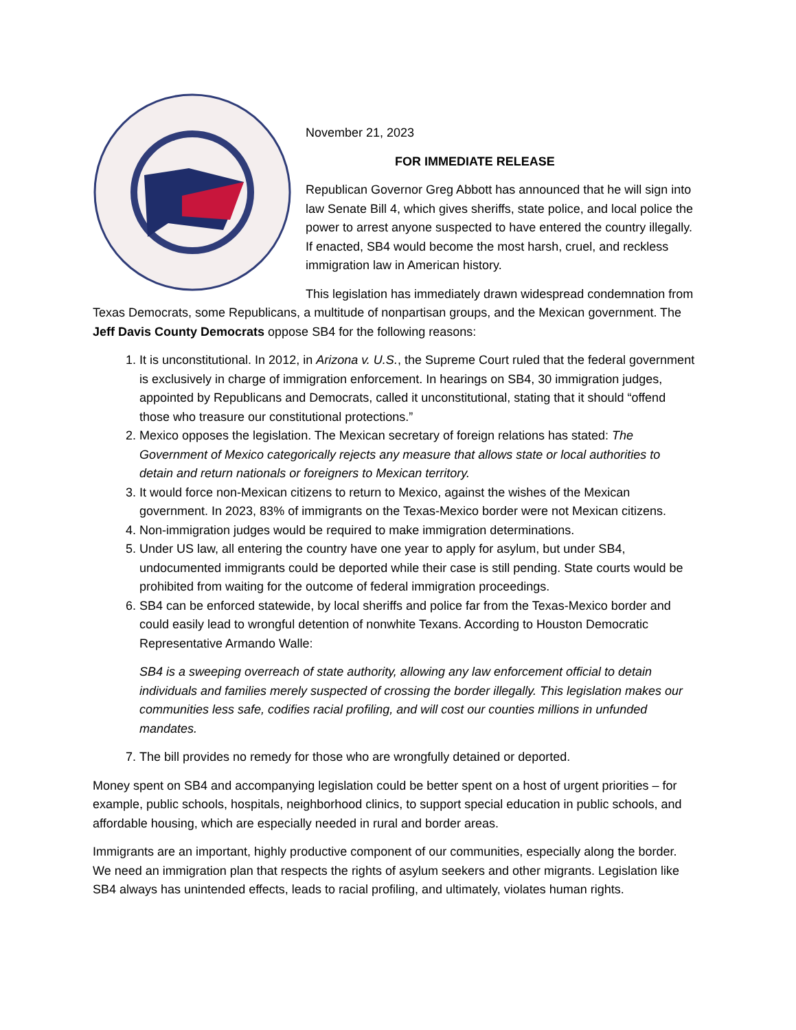November 21, 2023
FOR IMMEDIATE RELEASE
Republican Governor Greg Abbott has announced that he will sign into law Senate Bill 4, which gives sheriffs, state police, and local police the power to arrest anyone suspected to have entered the country illegally. If enacted, SB4 would become the most harsh, cruel, and reckless immigration law in American history.
This legislation has immediately drawn widespread condemnation from Texas Democrats, some Republicans, a multitude of nonpartisan groups, and the Mexican government. The Jeff Davis County Democrats oppose SB4 for the following reasons:
1. It is unconstitutional. In 2012, in Arizona v. U.S., the Supreme Court ruled that the federal government is exclusively in charge of immigration enforcement. In hearings on SB4, 30 immigration judges, appointed by Republicans and Democrats, called it unconstitutional, stating that it should “offend those who treasure our constitutional protections.”
2. Mexico opposes the legislation. The Mexican secretary of foreign relations has stated: The Government of Mexico categorically rejects any measure that allows state or local authorities to detain and return nationals or foreigners to Mexican territory.
3. It would force non-Mexican citizens to return to Mexico, against the wishes of the Mexican government. In 2023, 83% of immigrants on the Texas-Mexico border were not Mexican citizens.
4. Non-immigration judges would be required to make immigration determinations.
5. Under US law, all entering the country have one year to apply for asylum, but under SB4, undocumented immigrants could be deported while their case is still pending. State courts would be prohibited from waiting for the outcome of federal immigration proceedings.
6. SB4 can be enforced statewide, by local sheriffs and police far from the Texas-Mexico border and could easily lead to wrongful detention of nonwhite Texans. According to Houston Democratic Representative Armando Walle:
SB4 is a sweeping overreach of state authority, allowing any law enforcement official to detain individuals and families merely suspected of crossing the border illegally. This legislation makes our communities less safe, codifies racial profiling, and will cost our counties millions in unfunded mandates.
7. The bill provides no remedy for those who are wrongfully detained or deported.
Money spent on SB4 and accompanying legislation could be better spent on a host of urgent priorities – for example, public schools, hospitals, neighborhood clinics, to support special education in public schools, and affordable housing, which are especially needed in rural and border areas.
Immigrants are an important, highly productive component of our communities, especially along the border. We need an immigration plan that respects the rights of asylum seekers and other migrants. Legislation like SB4 always has unintended effects, leads to racial profiling, and ultimately, violates human rights.